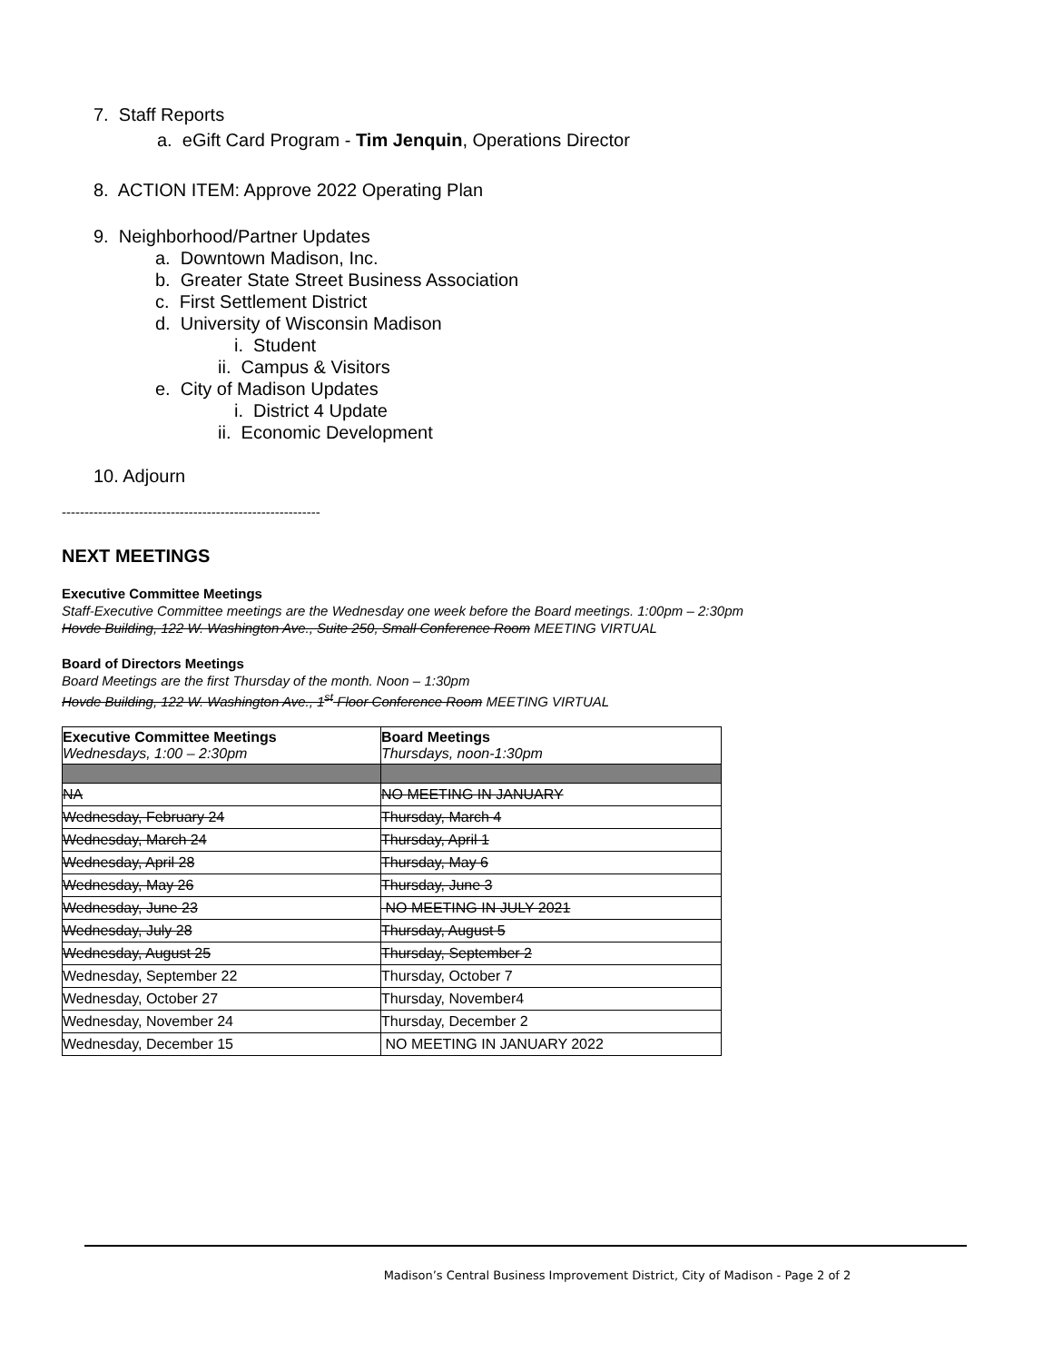7. Staff Reports
a. eGift Card Program - Tim Jenquin, Operations Director
8. ACTION ITEM: Approve 2022 Operating Plan
9. Neighborhood/Partner Updates
a. Downtown Madison, Inc.
b. Greater State Street Business Association
c. First Settlement District
d. University of Wisconsin Madison
i. Student
ii. Campus & Visitors
e. City of Madison Updates
i. District 4 Update
ii. Economic Development
10. Adjourn
---------------------------------------------------------
NEXT MEETINGS
Executive Committee Meetings
Staff-Executive Committee meetings are the Wednesday one week before the Board meetings. 1:00pm – 2:30pm
Hovde Building, 122 W. Washington Ave., Suite 250, Small Conference Room MEETING VIRTUAL
Board of Directors Meetings
Board Meetings are the first Thursday of the month. Noon – 1:30pm
Hovde Building, 122 W. Washington Ave., 1<sup>st</sup> Floor Conference Room MEETING VIRTUAL
| Executive Committee Meetings Wednesdays, 1:00 – 2:30pm | Board Meetings Thursdays, noon-1:30pm |
| NA | NO MEETING IN JANUARY |
| Wednesday, February 24 | Thursday, March 4 |
| Wednesday, March 24 | Thursday, April 1 |
| Wednesday, April 28 | Thursday, May 6 |
| Wednesday, May 26 | Thursday, June 3 |
| Wednesday, June 23 | NO MEETING IN JULY 2021 |
| Wednesday, July 28 | Thursday, August 5 |
| Wednesday, August 25 | Thursday, September 2 |
| Wednesday, September 22 | Thursday, October 7 |
| Wednesday, October 27 | Thursday, November4 |
| Wednesday, November 24 | Thursday, December 2 |
| Wednesday, December 15 | NO MEETING IN JANUARY 2022 |
Madison’s Central Business Improvement District, City of Madison - Page 2 of 2